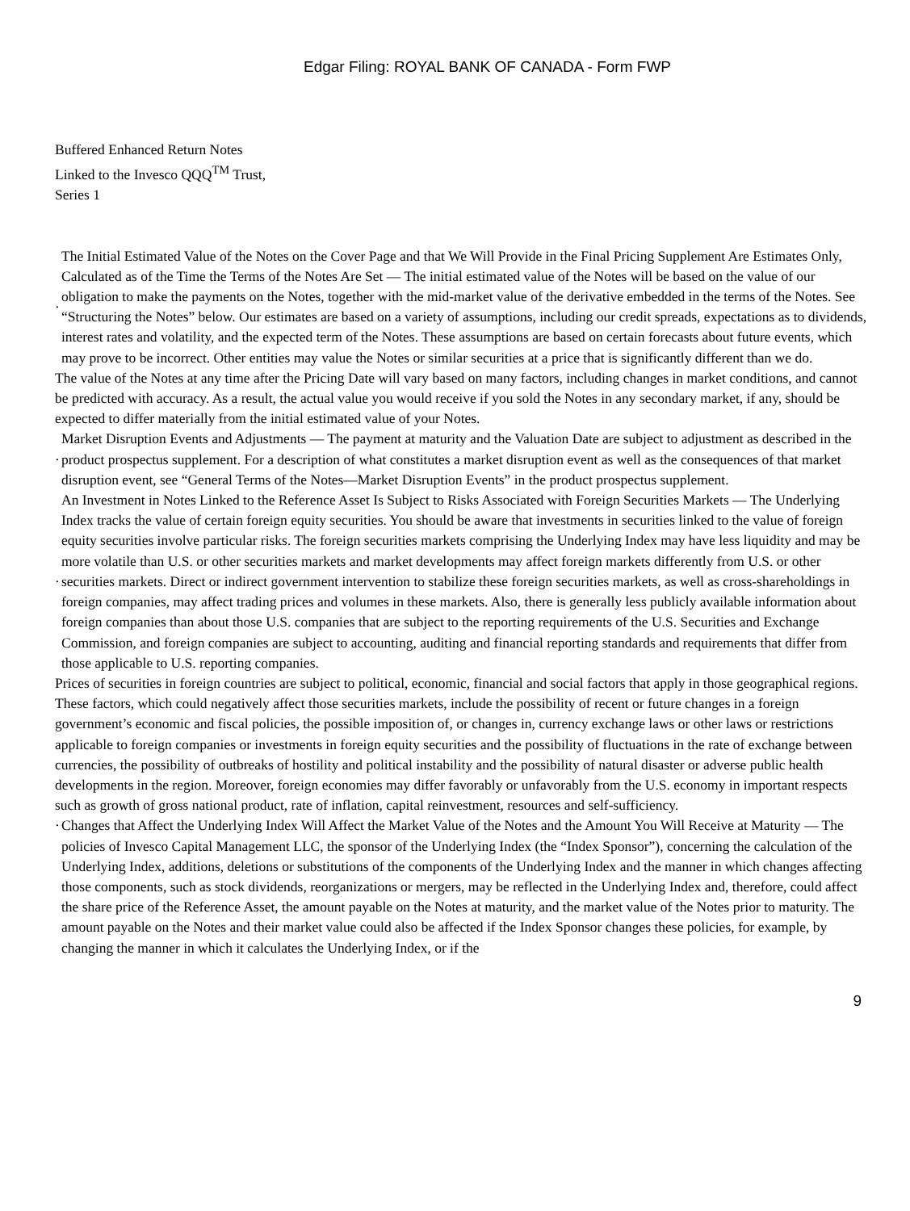Edgar Filing: ROYAL BANK OF CANADA - Form FWP
Buffered Enhanced Return Notes
Linked to the Invesco QQQ<sup>TM</sup> Trust,
Series 1
·
The Initial Estimated Value of the Notes on the Cover Page and that We Will Provide in the Final Pricing Supplement Are Estimates Only, Calculated as of the Time the Terms of the Notes Are Set — The initial estimated value of the Notes will be based on the value of our obligation to make the payments on the Notes, together with the mid-market value of the derivative embedded in the terms of the Notes. See “Structuring the Notes” below. Our estimates are based on a variety of assumptions, including our credit spreads, expectations as to dividends, interest rates and volatility, and the expected term of the Notes. These assumptions are based on certain forecasts about future events, which may prove to be incorrect. Other entities may value the Notes or similar securities at a price that is significantly different than we do.
The value of the Notes at any time after the Pricing Date will vary based on many factors, including changes in market conditions, and cannot be predicted with accuracy. As a result, the actual value you would receive if you sold the Notes in any secondary market, if any, should be expected to differ materially from the initial estimated value of your Notes.
·
Market Disruption Events and Adjustments — The payment at maturity and the Valuation Date are subject to adjustment as described in the product prospectus supplement. For a description of what constitutes a market disruption event as well as the consequences of that market disruption event, see “General Terms of the Notes—Market Disruption Events” in the product prospectus supplement.
·
An Investment in Notes Linked to the Reference Asset Is Subject to Risks Associated with Foreign Securities Markets — The Underlying Index tracks the value of certain foreign equity securities. You should be aware that investments in securities linked to the value of foreign equity securities involve particular risks. The foreign securities markets comprising the Underlying Index may have less liquidity and may be more volatile than U.S. or other securities markets and market developments may affect foreign markets differently from U.S. or other securities markets. Direct or indirect government intervention to stabilize these foreign securities markets, as well as cross-shareholdings in foreign companies, may affect trading prices and volumes in these markets. Also, there is generally less publicly available information about foreign companies than about those U.S. companies that are subject to the reporting requirements of the U.S. Securities and Exchange Commission, and foreign companies are subject to accounting, auditing and financial reporting standards and requirements that differ from those applicable to U.S. reporting companies.
Prices of securities in foreign countries are subject to political, economic, financial and social factors that apply in those geographical regions. These factors, which could negatively affect those securities markets, include the possibility of recent or future changes in a foreign government’s economic and fiscal policies, the possible imposition of, or changes in, currency exchange laws or other laws or restrictions applicable to foreign companies or investments in foreign equity securities and the possibility of fluctuations in the rate of exchange between currencies, the possibility of outbreaks of hostility and political instability and the possibility of natural disaster or adverse public health developments in the region. Moreover, foreign economies may differ favorably or unfavorably from the U.S. economy in important respects such as growth of gross national product, rate of inflation, capital reinvestment, resources and self-sufficiency.
·
Changes that Affect the Underlying Index Will Affect the Market Value of the Notes and the Amount You Will Receive at Maturity — The policies of Invesco Capital Management LLC, the sponsor of the Underlying Index (the “Index Sponsor”), concerning the calculation of the Underlying Index, additions, deletions or substitutions of the components of the Underlying Index and the manner in which changes affecting those components, such as stock dividends, reorganizations or mergers, may be reflected in the Underlying Index and, therefore, could affect the share price of the Reference Asset, the amount payable on the Notes at maturity, and the market value of the Notes prior to maturity. The amount payable on the Notes and their market value could also be affected if the Index Sponsor changes these policies, for example, by changing the manner in which it calculates the Underlying Index, or if the
9